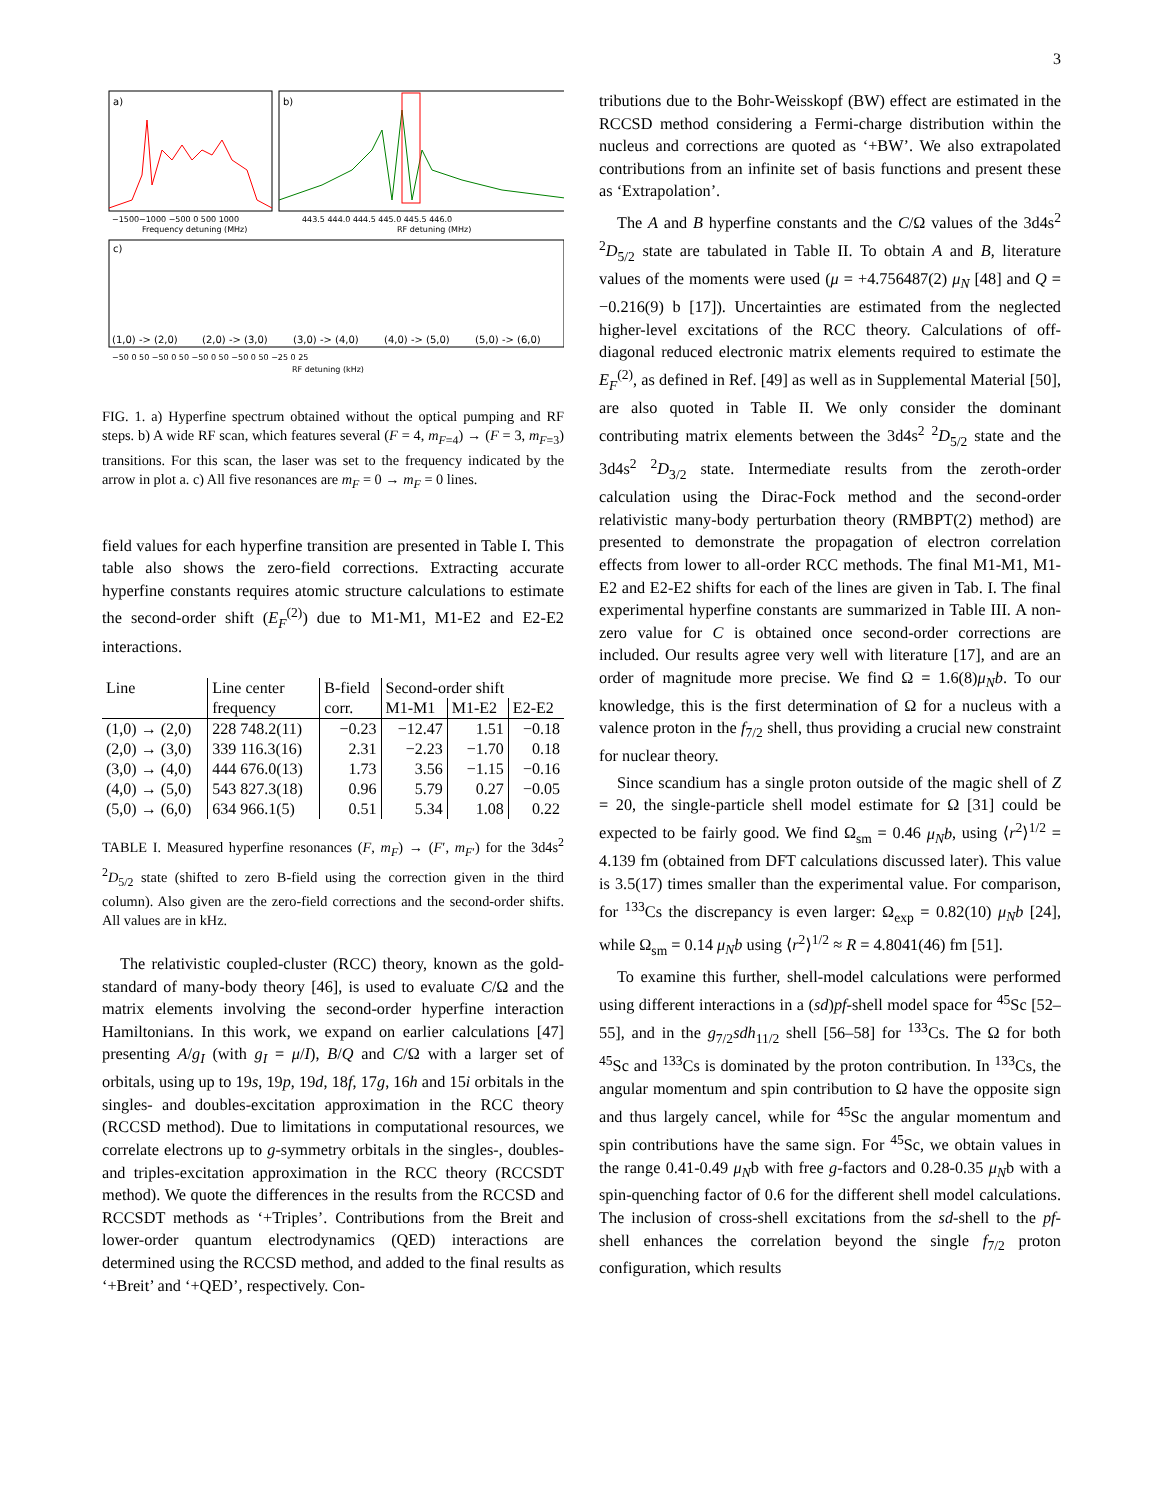3
a)
b)
−1500−1000 −500 0 500 1000
Frequency detuning (MHz)
443.5 444.0 444.5 445.0 445.5 446.0
RF detuning (MHz)
c)
(1,0) -> (2,0)
(2,0) -> (3,0)
(3,0) -> (4,0)
(4,0) -> (5,0)
(5,0) -> (6,0)
−50 0 50 −50 0 50 −50 0 50 −50 0 50 −25 0 25
RF detuning (kHz)
FIG. 1. a) Hyperfine spectrum obtained without the optical pumping and RF steps. b) A wide RF scan, which features several (F = 4, m<sub>F=4</sub>) → (F = 3, m<sub>F=3</sub>) transitions. For this scan, the laser was set to the frequency indicated by the arrow in plot a. c) All five resonances are m<sub>F</sub> = 0 → m<sub>F</sub> = 0 lines.
field values for each hyperfine transition are presented in Table I. This table also shows the zero-field corrections. Extracting accurate hyperfine constants requires atomic structure calculations to estimate the second-order shift (E<sub>F</sub><sup>(2)</sup>) due to M1-M1, M1-E2 and E2-E2 interactions.
| Line | Line center | B-field | Second-order shift | | |
| --- | --- | --- | --- | --- | --- |
| | frequency | corr. | M1-M1 | M1-E2 | E2-E2 |
| (1,0) → (2,0) | 228 748.2(11) | −0.23 | −12.47 | 1.51 | −0.18 |
| (2,0) → (3,0) | 339 116.3(16) | 2.31 | −2.23 | −1.70 | 0.18 |
| (3,0) → (4,0) | 444 676.0(13) | 1.73 | 3.56 | −1.15 | −0.16 |
| (4,0) → (5,0) | 543 827.3(18) | 0.96 | 5.79 | 0.27 | −0.05 |
| (5,0) → (6,0) | 634 966.1(5) | 0.51 | 5.34 | 1.08 | 0.22 |
TABLE I. Measured hyperfine resonances (F, m<sub>F</sub>) → (F′, m<sub>F′</sub>) for the 3d4s<sup>2</sup> <sup>2</sup>D<sub>5/2</sub> state (shifted to zero B-field using the correction given in the third column). Also given are the zero-field corrections and the second-order shifts. All values are in kHz.
The relativistic coupled-cluster (RCC) theory, known as the gold-standard of many-body theory [46], is used to evaluate C/Ω and the matrix elements involving the second-order hyperfine interaction Hamiltonians. In this work, we expand on earlier calculations [47] presenting A/g<sub>I</sub> (with g<sub>I</sub> = μ/I), B/Q and C/Ω with a larger set of orbitals, using up to 19s, 19p, 19d, 18f, 17g, 16h and 15i orbitals in the singles- and doubles-excitation approximation in the RCC theory (RCCSD method). Due to limitations in computational resources, we correlate electrons up to g-symmetry orbitals in the singles-, doubles- and triples-excitation approximation in the RCC theory (RCCSDT method). We quote the differences in the results from the RCCSD and RCCSDT methods as ‘+Triples’. Contributions from the Breit and lower-order quantum electrodynamics (QED) interactions are determined using the RCCSD method, and added to the final results as ‘+Breit’ and ‘+QED’, respectively. Con-
tributions due to the Bohr-Weisskopf (BW) effect are estimated in the RCCSD method considering a Fermi-charge distribution within the nucleus and corrections are quoted as ‘+BW’. We also extrapolated contributions from an infinite set of basis functions and present these as ‘Extrapolation’.
The A and B hyperfine constants and the C/Ω values of the 3d4s<sup>2</sup> <sup>2</sup>D<sub>5/2</sub> state are tabulated in Table II. To obtain A and B, literature values of the moments were used (μ = +4.756487(2) μ<sub>N</sub> [48] and Q = −0.216(9) b [17]). Uncertainties are estimated from the neglected higher-level excitations of the RCC theory. Calculations of off-diagonal reduced electronic matrix elements required to estimate the E<sub>F</sub><sup>(2)</sup>, as defined in Ref. [49] as well as in Supplemental Material [50], are also quoted in Table II. We only consider the dominant contributing matrix elements between the 3d4s<sup>2</sup> <sup>2</sup>D<sub>5/2</sub> state and the 3d4s<sup>2</sup> <sup>2</sup>D<sub>3/2</sub> state. Intermediate results from the zeroth-order calculation using the Dirac-Fock method and the second-order relativistic many-body perturbation theory (RMBPT(2) method) are presented to demonstrate the propagation of electron correlation effects from lower to all-order RCC methods. The final M1-M1, M1-E2 and E2-E2 shifts for each of the lines are given in Tab. I. The final experimental hyperfine constants are summarized in Table III. A non-zero value for C is obtained once second-order corrections are included. Our results agree very well with literature [17], and are an order of magnitude more precise. We find Ω = 1.6(8)μ<sub>N</sub>b. To our knowledge, this is the first determination of Ω for a nucleus with a valence proton in the f<sub>7/2</sub> shell, thus providing a crucial new constraint for nuclear theory.
Since scandium has a single proton outside of the magic shell of Z = 20, the single-particle shell model estimate for Ω [31] could be expected to be fairly good. We find Ω<sub>sm</sub> = 0.46 μ<sub>N</sub>b, using ⟨r<sup>2</sup>⟩<sup>1/2</sup> = 4.139 fm (obtained from DFT calculations discussed later). This value is 3.5(17) times smaller than the experimental value. For comparison, for <sup>133</sup>Cs the discrepancy is even larger: Ω<sub>exp</sub> = 0.82(10) μ<sub>N</sub>b [24], while Ω<sub>sm</sub> = 0.14 μ<sub>N</sub>b using ⟨r<sup>2</sup>⟩<sup>1/2</sup> ≈ R = 4.8041(46) fm [51].
To examine this further, shell-model calculations were performed using different interactions in a (sd)pf-shell model space for <sup>45</sup>Sc [52–55], and in the g<sub>7/2</sub>sdh<sub>11/2</sub> shell [56–58] for <sup>133</sup>Cs. The Ω for both <sup>45</sup>Sc and <sup>133</sup>Cs is dominated by the proton contribution. In <sup>133</sup>Cs, the angular momentum and spin contribution to Ω have the opposite sign and thus largely cancel, while for <sup>45</sup>Sc the angular momentum and spin contributions have the same sign. For <sup>45</sup>Sc, we obtain values in the range 0.41-0.49 μ<sub>N</sub>b with free g-factors and 0.28-0.35 μ<sub>N</sub>b with a spin-quenching factor of 0.6 for the different shell model calculations. The inclusion of cross-shell excitations from the sd-shell to the pf-shell enhances the correlation beyond the single f<sub>7/2</sub> proton configuration, which results